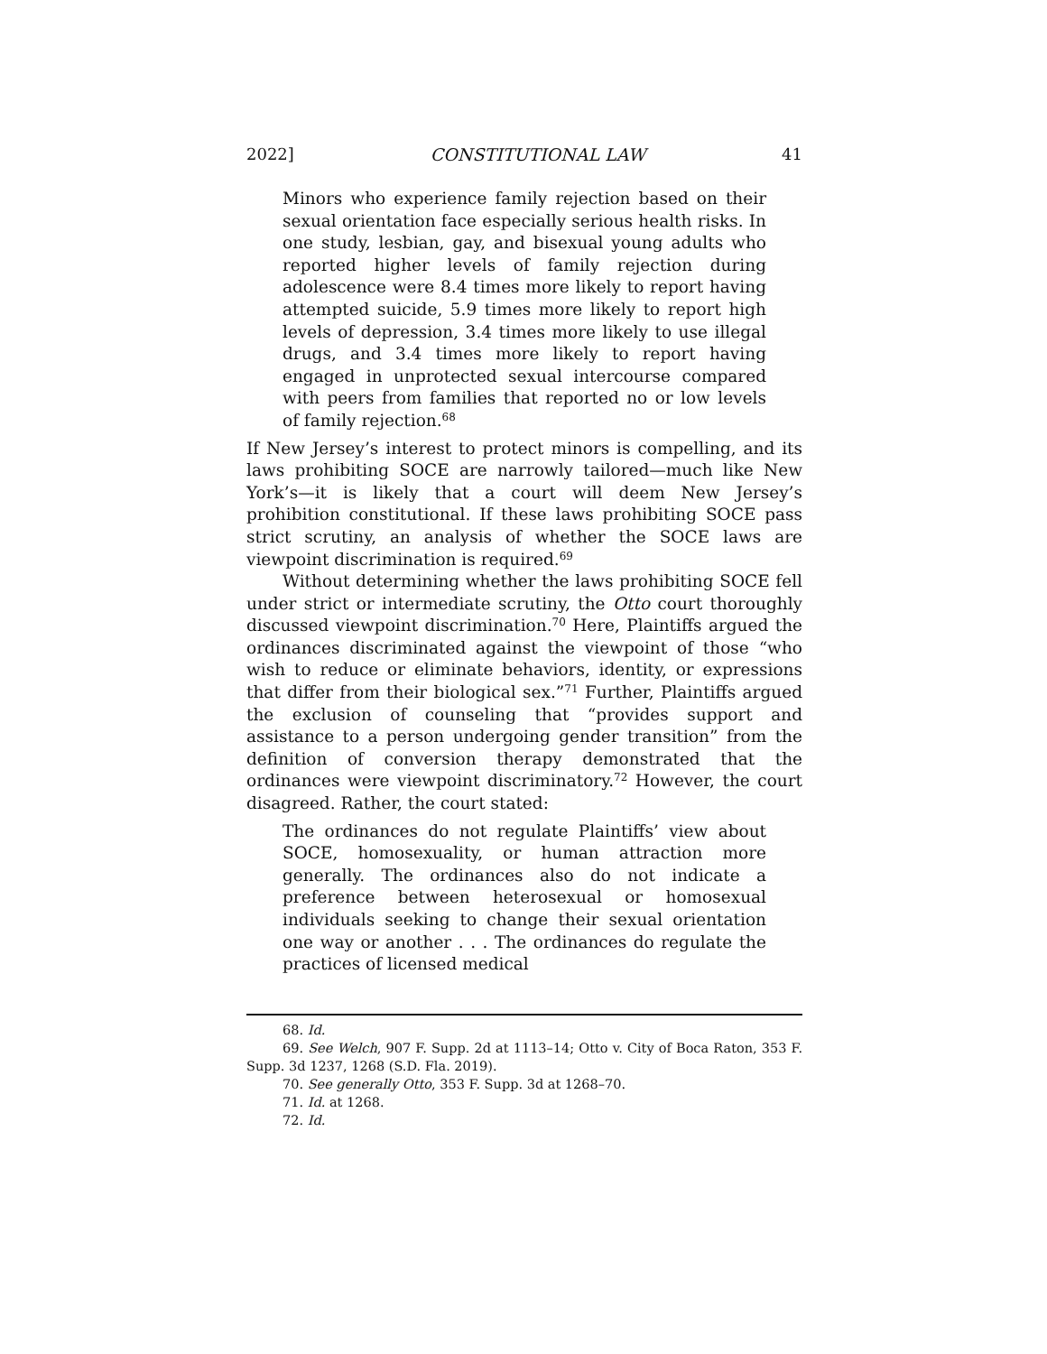2022] CONSTITUTIONAL LAW 41
Minors who experience family rejection based on their sexual orientation face especially serious health risks. In one study, lesbian, gay, and bisexual young adults who reported higher levels of family rejection during adolescence were 8.4 times more likely to report having attempted suicide, 5.9 times more likely to report high levels of depression, 3.4 times more likely to use illegal drugs, and 3.4 times more likely to report having engaged in unprotected sexual intercourse compared with peers from families that reported no or low levels of family rejection.<sup>68</sup>
If New Jersey’s interest to protect minors is compelling, and its laws prohibiting SOCE are narrowly tailored—much like New York’s—it is likely that a court will deem New Jersey’s prohibition constitutional. If these laws prohibiting SOCE pass strict scrutiny, an analysis of whether the SOCE laws are viewpoint discrimination is required.<sup>69</sup>
Without determining whether the laws prohibiting SOCE fell under strict or intermediate scrutiny, the Otto court thoroughly discussed viewpoint discrimination.<sup>70</sup> Here, Plaintiffs argued the ordinances discriminated against the viewpoint of those “who wish to reduce or eliminate behaviors, identity, or expressions that differ from their biological sex.”<sup>71</sup> Further, Plaintiffs argued the exclusion of counseling that “provides support and assistance to a person undergoing gender transition” from the definition of conversion therapy demonstrated that the ordinances were viewpoint discriminatory.<sup>72</sup> However, the court disagreed. Rather, the court stated:
The ordinances do not regulate Plaintiffs’ view about SOCE, homosexuality, or human attraction more generally. The ordinances also do not indicate a preference between heterosexual or homosexual individuals seeking to change their sexual orientation one way or another . . . The ordinances do regulate the practices of licensed medical
68. Id.
69. See Welch, 907 F. Supp. 2d at 1113–14; Otto v. City of Boca Raton, 353 F. Supp. 3d 1237, 1268 (S.D. Fla. 2019).
70. See generally Otto, 353 F. Supp. 3d at 1268–70.
71. Id. at 1268.
72. Id.